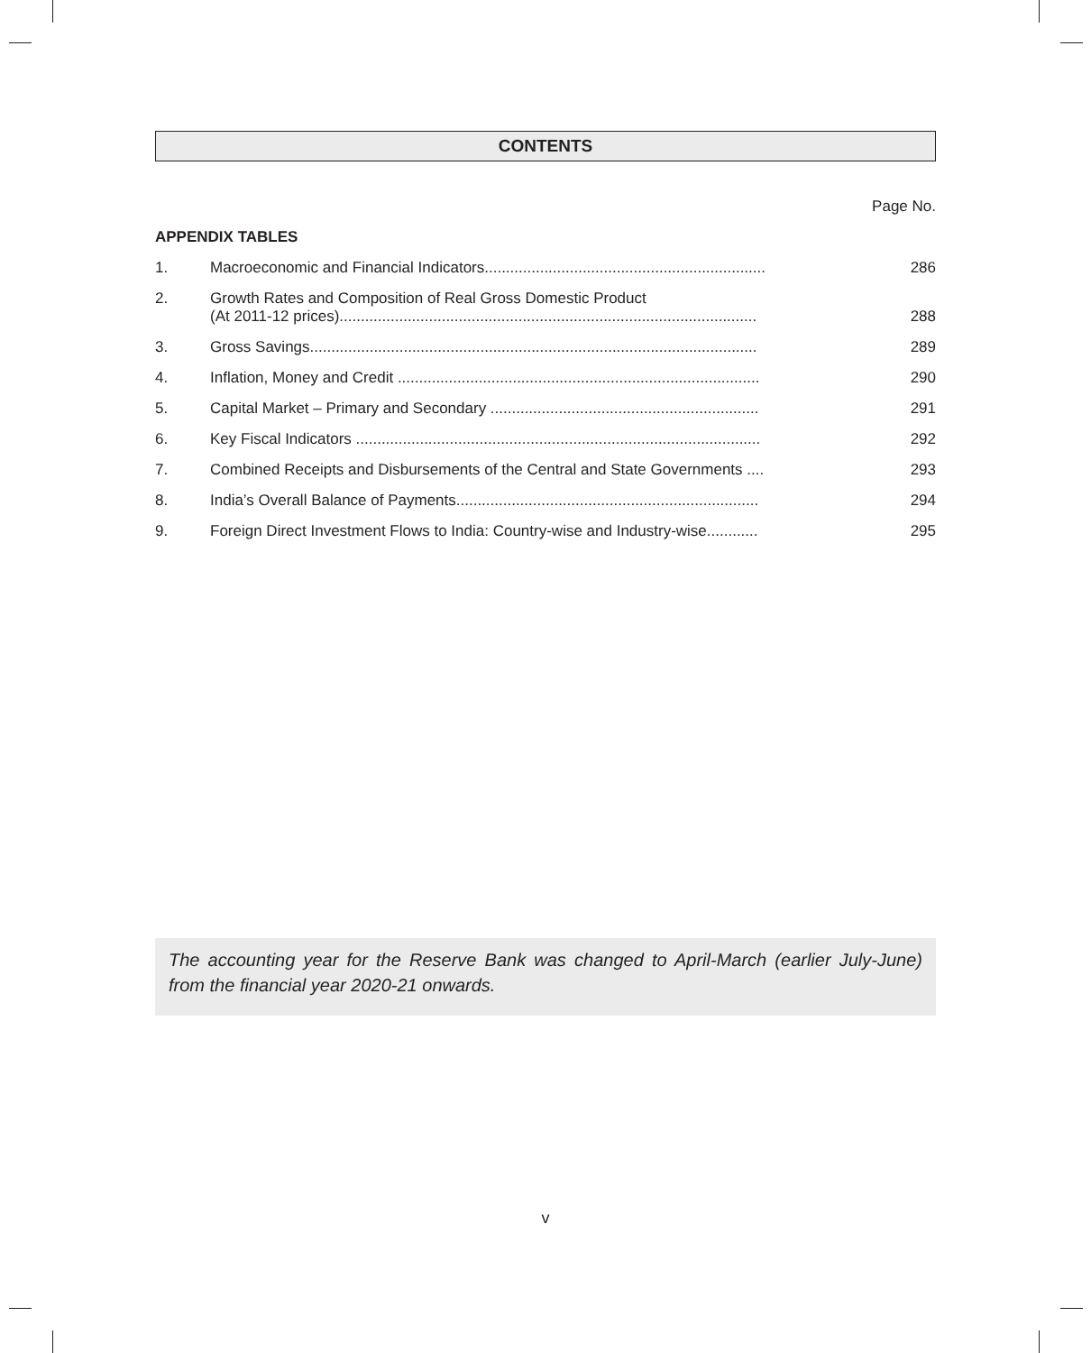CONTENTS
Page No.
APPENDIX TABLES
| 1. | Macroeconomic and Financial Indicators.................................................................. | 286 |
| 2. | Growth Rates and Composition of Real Gross Domestic Product (At 2011-12 prices).................................................................................................. | 288 |
| 3. | Gross Savings......................................................................................................... | 289 |
| 4. | Inflation, Money and Credit ..................................................................................... | 290 |
| 5. | Capital Market – Primary and Secondary ............................................................... | 291 |
| 6. | Key Fiscal Indicators ............................................................................................... | 292 |
| 7. | Combined Receipts and Disbursements of the Central and State Governments .... | 293 |
| 8. | India’s Overall Balance of Payments....................................................................... | 294 |
| 9. | Foreign Direct Investment Flows to India: Country-wise and Industry-wise............ | 295 |
The accounting year for the Reserve Bank was changed to April-March (earlier July-June) from the financial year 2020-21 onwards.
v